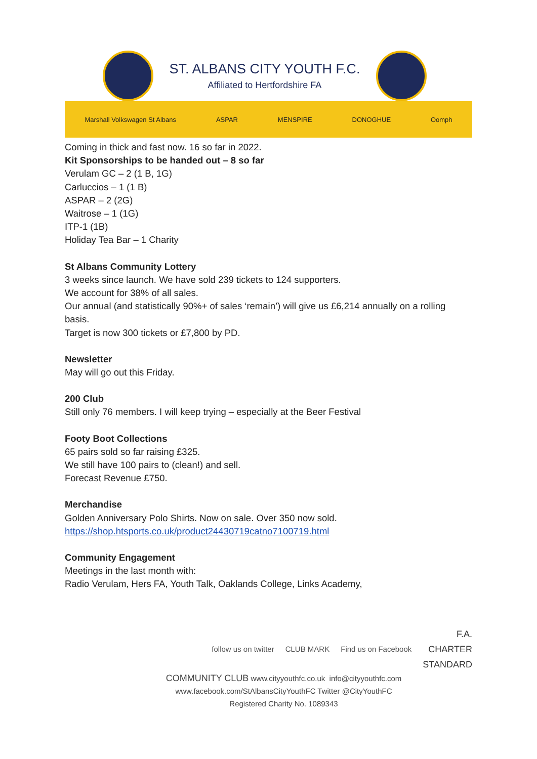ST. ALBANS CITY YOUTH F.C.
Affiliated to Hertfordshire FA
Marshall Volkswagen St Albans ASPAR MENSPIRE DONOGHUE Oomph
Coming in thick and fast now. 16 so far in 2022.
Kit Sponsorships to be handed out – 8 so far
Verulam GC – 2 (1 B, 1G)
Carluccios – 1 (1 B)
ASPAR – 2 (2G)
Waitrose – 1 (1G)
ITP-1 (1B)
Holiday Tea Bar – 1 Charity
St Albans Community Lottery
3 weeks since launch. We have sold 239 tickets to 124 supporters.
We account for 38% of all sales.
Our annual (and statistically 90%+ of sales ‘remain’) will give us £6,214 annually on a rolling basis.
Target is now 300 tickets or £7,800 by PD.
Newsletter
May will go out this Friday.
200 Club
Still only 76 members. I will keep trying – especially at the Beer Festival
Footy Boot Collections
65 pairs sold so far raising £325.
We still have 100 pairs to (clean!) and sell.
Forecast Revenue £750.
Merchandise
Golden Anniversary Polo Shirts. Now on sale. Over 350 now sold.
https://shop.htsports.co.uk/product24430719catno7100719.html
Community Engagement
Meetings in the last month with:
Radio Verulam, Hers FA, Youth Talk, Oaklands College, Links Academy,
follow us on twitter CLUB MARK Find us on Facebook
F.A.
CHARTER
STANDARD
COMMUNITY CLUB www.cityyouthfc.co.uk info@cityyouthfc.com
www.facebook.com/StAlbansCityYouthFC Twitter @CityYouthFC
Registered Charity No. 1089343